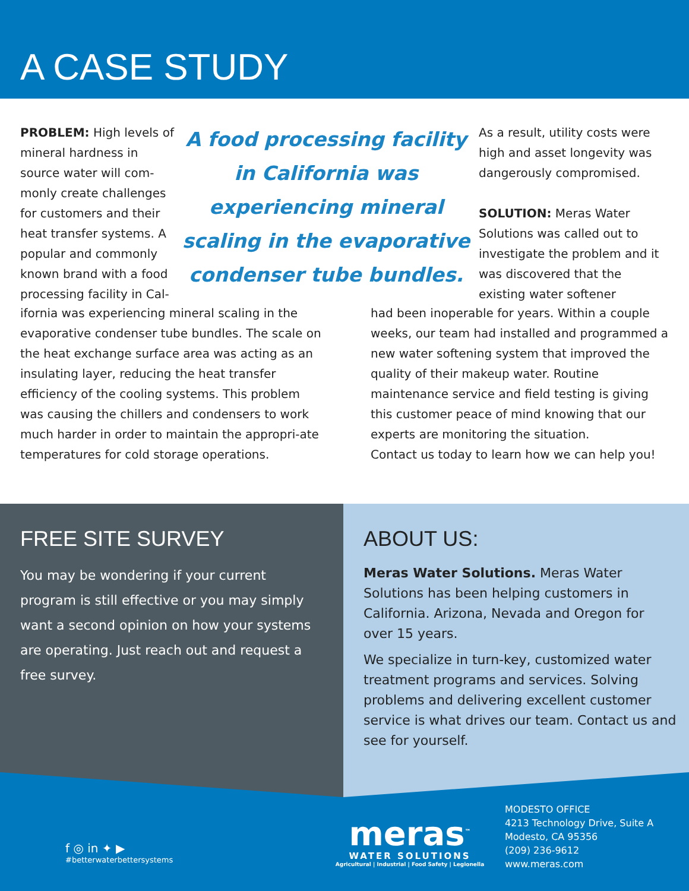A CASE STUDY
PROBLEM: High levels of mineral hardness in source water will com-monly create challenges for customers and their heat transfer systems. A popular and commonly known brand with a food processing facility in Cal-
A food processing facility in California was experiencing mineral scaling in the evaporative condenser tube bundles.
As a result, utility costs were high and asset longevity was dangerously compromised.
SOLUTION: Meras Water Solutions was called out to investigate the problem and it was discovered that the existing water softener
ifornia was experiencing mineral scaling in the evaporative condenser tube bundles. The scale on the heat exchange surface area was acting as an insulating layer, reducing the heat transfer efficiency of the cooling systems. This problem was causing the chillers and condensers to work much harder in order to maintain the appropri-ate temperatures for cold storage operations.
had been inoperable for years. Within a couple weeks, our team had installed and programmed a new water softening system that improved the quality of their makeup water. Routine maintenance service and field testing is giving this customer peace of mind knowing that our experts are monitoring the situation.
Contact us today to learn how we can help you!
FREE SITE SURVEY
You may be wondering if your current program is still effective or you may simply want a second opinion on how your systems are operating. Just reach out and request a free survey.
ABOUT US:
Meras Water Solutions. Meras Water Solutions has been helping customers in California. Arizona, Nevada and Oregon for over 15 years.
We specialize in turn-key, customized water treatment programs and services. Solving problems and delivering excellent customer service is what drives our team. Contact us and see for yourself.
f ◎ in ✦ ▶
#betterwaterbettersystems
meras<sup>™</sup>
WATER SOLUTIONS
Agricultural | Industrial | Food Safety | Legionella
MODESTO OFFICE
4213 Technology Drive, Suite A
Modesto, CA 95356
(209) 236-9612
www.meras.com